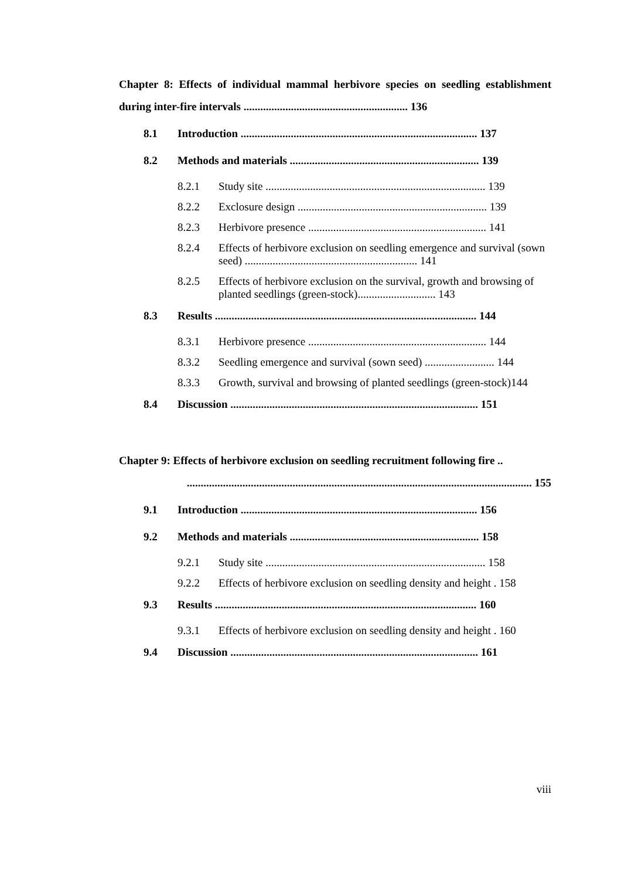Chapter 8: Effects of individual mammal herbivore species on seedling establishment during inter-fire intervals ........................................................... 136
8.1 Introduction ..................................................................................... 137
8.2 Methods and materials .................................................................... 139
8.2.1 Study site ............................................................................... 139
8.2.2 Exclosure design .................................................................... 139
8.2.3 Herbivore presence ................................................................ 141
8.2.4 Effects of herbivore exclusion on seedling emergence and survival (sown seed) .............................................................. 141
8.2.5 Effects of herbivore exclusion on the survival, growth and browsing of planted seedlings (green-stock)............................ 143
8.3 Results .............................................................................................. 144
8.3.1 Herbivore presence ................................................................ 144
8.3.2 Seedling emergence and survival (sown seed) ......................... 144
8.3.3 Growth, survival and browsing of planted seedlings (green-stock)144
8.4 Discussion ......................................................................................... 151
Chapter 9: Effects of herbivore exclusion on seedling recruitment following fire ..
............................................................................................................................ 155
9.1 Introduction ..................................................................................... 156
9.2 Methods and materials .................................................................... 158
9.2.1 Study site ............................................................................... 158
9.2.2 Effects of herbivore exclusion on seedling density and height . 158
9.3 Results .............................................................................................. 160
9.3.1 Effects of herbivore exclusion on seedling density and height . 160
9.4 Discussion ......................................................................................... 161
viii